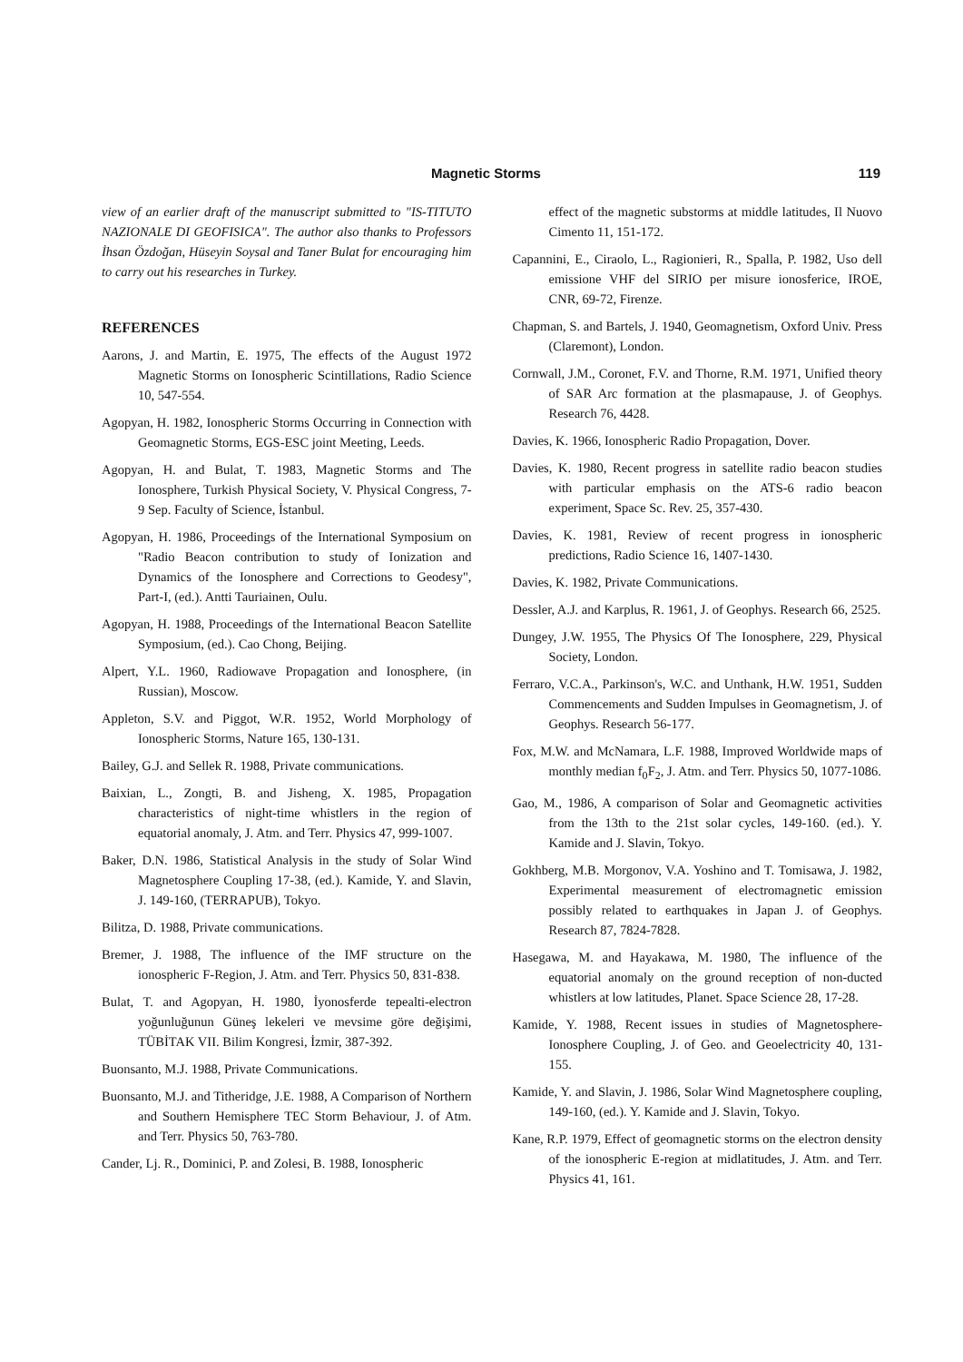Magnetic Storms 119
view of an earlier draft of the manuscript submitted to "IS-TITUTO NAZIONALE DI GEOFISICA". The author also thanks to Professors İhsan Özdoğan, Hüseyin Soysal and Taner Bulat for encouraging him to carry out his researches in Turkey.
REFERENCES
Aarons, J. and Martin, E. 1975, The effects of the August 1972 Magnetic Storms on Ionospheric Scintillations, Radio Science 10, 547-554.
Agopyan, H. 1982, Ionospheric Storms Occurring in Connection with Geomagnetic Storms, EGS-ESC joint Meeting, Leeds.
Agopyan, H. and Bulat, T. 1983, Magnetic Storms and The Ionosphere, Turkish Physical Society, V. Physical Congress, 7-9 Sep. Faculty of Science, İstanbul.
Agopyan, H. 1986, Proceedings of the International Symposium on "Radio Beacon contribution to study of Ionization and Dynamics of the Ionosphere and Corrections to Geodesy", Part-I, (ed.). Antti Tauriainen, Oulu.
Agopyan, H. 1988, Proceedings of the International Beacon Satellite Symposium, (ed.). Cao Chong, Beijing.
Alpert, Y.L. 1960, Radiowave Propagation and Ionosphere, (in Russian), Moscow.
Appleton, S.V. and Piggot, W.R. 1952, World Morphology of Ionospheric Storms, Nature 165, 130-131.
Bailey, G.J. and Sellek R. 1988, Private communications.
Baixian, L., Zongti, B. and Jisheng, X. 1985, Propagation characteristics of night-time whistlers in the region of equatorial anomaly, J. Atm. and Terr. Physics 47, 999-1007.
Baker, D.N. 1986, Statistical Analysis in the study of Solar Wind Magnetosphere Coupling 17-38, (ed.). Kamide, Y. and Slavin, J. 149-160, (TERRAPUB), Tokyo.
Bilitza, D. 1988, Private communications.
Bremer, J. 1988, The influence of the IMF structure on the ionospheric F-Region, J. Atm. and Terr. Physics 50, 831-838.
Bulat, T. and Agopyan, H. 1980, İyonosferde tepealti-electron yoğunluğunun Güneş lekeleri ve mevsime göre değişimi, TÜBİTAK VII. Bilim Kongresi, İzmir, 387-392.
Buonsanto, M.J. 1988, Private Communications.
Buonsanto, M.J. and Titheridge, J.E. 1988, A Comparison of Northern and Southern Hemisphere TEC Storm Behaviour, J. of Atm. and Terr. Physics 50, 763-780.
Cander, Lj. R., Dominici, P. and Zolesi, B. 1988, Ionospheric
effect of the magnetic substorms at middle latitudes, Il Nuovo Cimento 11, 151-172.
Capannini, E., Ciraolo, L., Ragionieri, R., Spalla, P. 1982, Uso dell emissione VHF del SIRIO per misure ionosferice, IROE, CNR, 69-72, Firenze.
Chapman, S. and Bartels, J. 1940, Geomagnetism, Oxford Univ. Press (Claremont), London.
Cornwall, J.M., Coronet, F.V. and Thorne, R.M. 1971, Unified theory of SAR Arc formation at the plasmapause, J. of Geophys. Research 76, 4428.
Davies, K. 1966, Ionospheric Radio Propagation, Dover.
Davies, K. 1980, Recent progress in satellite radio beacon studies with particular emphasis on the ATS-6 radio beacon experiment, Space Sc. Rev. 25, 357-430.
Davies, K. 1981, Review of recent progress in ionospheric predictions, Radio Science 16, 1407-1430.
Davies, K. 1982, Private Communications.
Dessler, A.J. and Karplus, R. 1961, J. of Geophys. Research 66, 2525.
Dungey, J.W. 1955, The Physics Of The Ionosphere, 229, Physical Society, London.
Ferraro, V.C.A., Parkinson's, W.C. and Unthank, H.W. 1951, Sudden Commencements and Sudden Impulses in Geomagnetism, J. of Geophys. Research 56-177.
Fox, M.W. and McNamara, L.F. 1988, Improved Worldwide maps of monthly median f<sub>0</sub>F<sub>2</sub>, J. Atm. and Terr. Physics 50, 1077-1086.
Gao, M., 1986, A comparison of Solar and Geomagnetic activities from the 13th to the 21st solar cycles, 149-160. (ed.). Y. Kamide and J. Slavin, Tokyo.
Gokhberg, M.B. Morgonov, V.A. Yoshino and T. Tomisawa, J. 1982, Experimental measurement of electromagnetic emission possibly related to earthquakes in Japan J. of Geophys. Research 87, 7824-7828.
Hasegawa, M. and Hayakawa, M. 1980, The influence of the equatorial anomaly on the ground reception of non-ducted whistlers at low latitudes, Planet. Space Science 28, 17-28.
Kamide, Y. 1988, Recent issues in studies of Magnetosphere-Ionosphere Coupling, J. of Geo. and Geoelectricity 40, 131-155.
Kamide, Y. and Slavin, J. 1986, Solar Wind Magnetosphere coupling, 149-160, (ed.). Y. Kamide and J. Slavin, Tokyo.
Kane, R.P. 1979, Effect of geomagnetic storms on the electron density of the ionospheric E-region at midlatitudes, J. Atm. and Terr. Physics 41, 161.